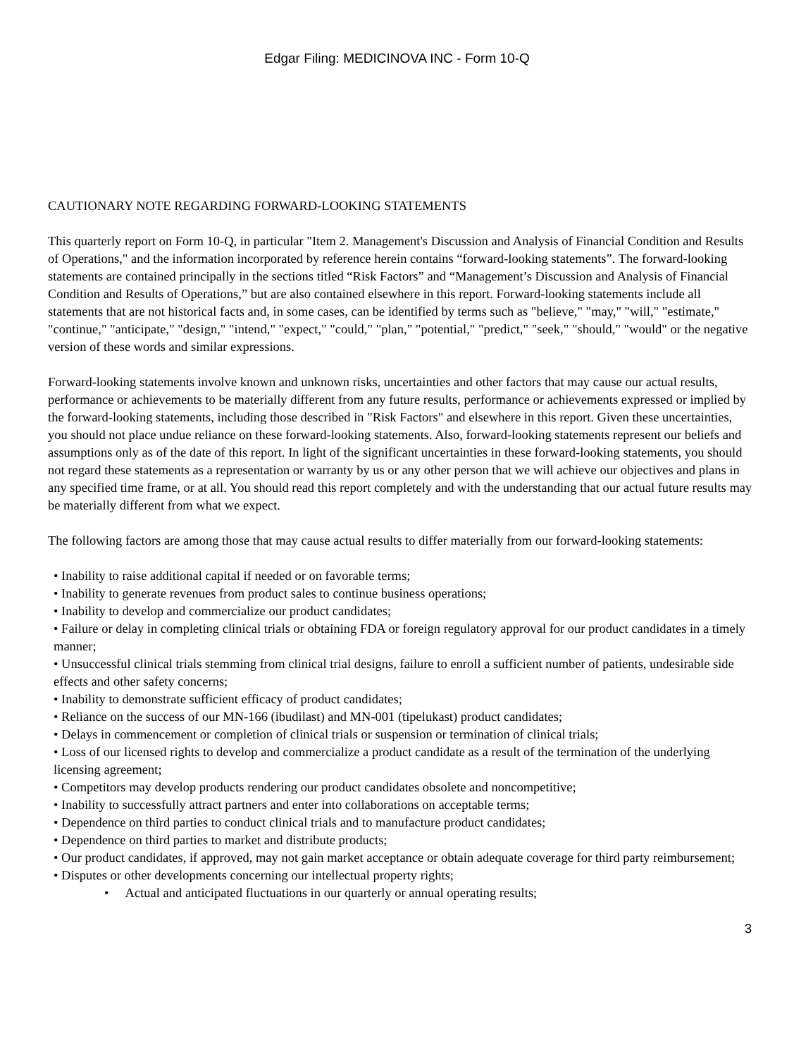Edgar Filing: MEDICINOVA INC - Form 10-Q
CAUTIONARY NOTE REGARDING FORWARD-LOOKING STATEMENTS
This quarterly report on Form 10-Q, in particular "Item 2. Management's Discussion and Analysis of Financial Condition and Results of Operations," and the information incorporated by reference herein contains “forward-looking statements”. The forward-looking statements are contained principally in the sections titled “Risk Factors” and “Management’s Discussion and Analysis of Financial Condition and Results of Operations,” but are also contained elsewhere in this report. Forward-looking statements include all statements that are not historical facts and, in some cases, can be identified by terms such as "believe," "may," "will," "estimate," "continue," "anticipate," "design," "intend," "expect," "could," "plan," "potential," "predict," "seek," "should," "would" or the negative version of these words and similar expressions.
Forward-looking statements involve known and unknown risks, uncertainties and other factors that may cause our actual results, performance or achievements to be materially different from any future results, performance or achievements expressed or implied by the forward-looking statements, including those described in "Risk Factors" and elsewhere in this report. Given these uncertainties, you should not place undue reliance on these forward-looking statements. Also, forward-looking statements represent our beliefs and assumptions only as of the date of this report. In light of the significant uncertainties in these forward-looking statements, you should not regard these statements as a representation or warranty by us or any other person that we will achieve our objectives and plans in any specified time frame, or at all. You should read this report completely and with the understanding that our actual future results may be materially different from what we expect.
The following factors are among those that may cause actual results to differ materially from our forward-looking statements:
• Inability to raise additional capital if needed or on favorable terms;
• Inability to generate revenues from product sales to continue business operations;
• Inability to develop and commercialize our product candidates;
• Failure or delay in completing clinical trials or obtaining FDA or foreign regulatory approval for our product candidates in a timely manner;
• Unsuccessful clinical trials stemming from clinical trial designs, failure to enroll a sufficient number of patients, undesirable side effects and other safety concerns;
• Inability to demonstrate sufficient efficacy of product candidates;
• Reliance on the success of our MN-166 (ibudilast) and MN-001 (tipelukast) product candidates;
• Delays in commencement or completion of clinical trials or suspension or termination of clinical trials;
• Loss of our licensed rights to develop and commercialize a product candidate as a result of the termination of the underlying licensing agreement;
• Competitors may develop products rendering our product candidates obsolete and noncompetitive;
• Inability to successfully attract partners and enter into collaborations on acceptable terms;
• Dependence on third parties to conduct clinical trials and to manufacture product candidates;
• Dependence on third parties to market and distribute products;
• Our product candidates, if approved, may not gain market acceptance or obtain adequate coverage for third party reimbursement;
• Disputes or other developments concerning our intellectual property rights;
• Actual and anticipated fluctuations in our quarterly or annual operating results;
3